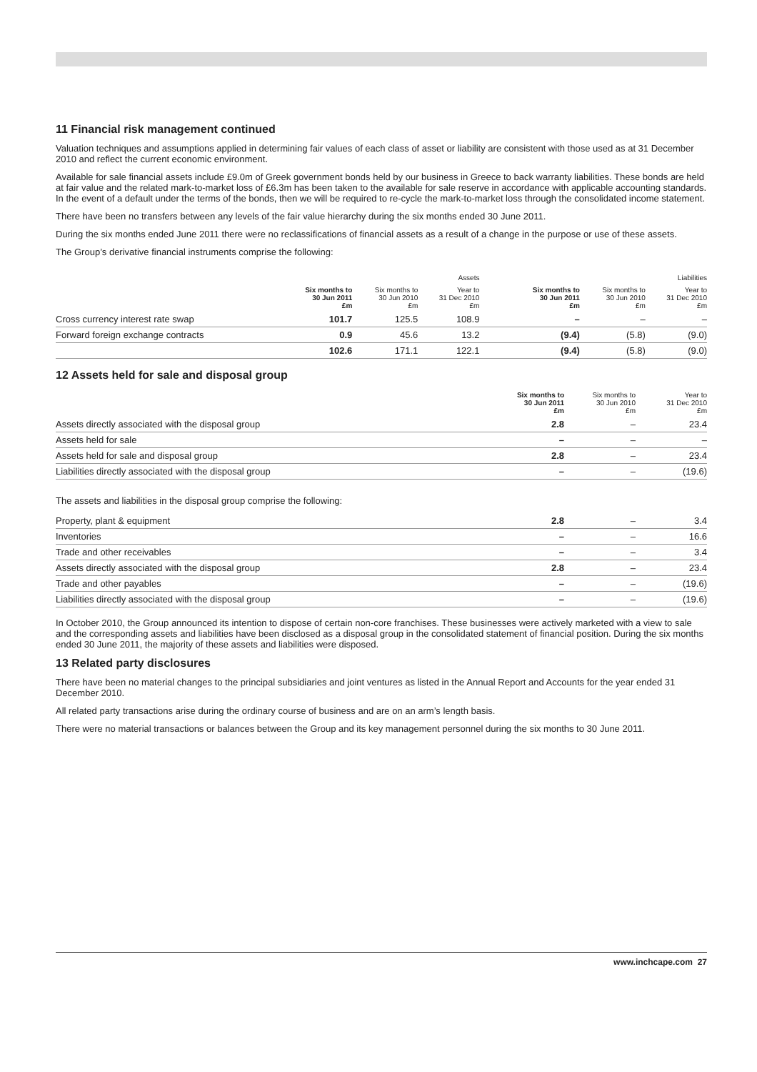11 Financial risk management continued
Valuation techniques and assumptions applied in determining fair values of each class of asset or liability are consistent with those used as at 31 December 2010 and reflect the current economic environment.
Available for sale financial assets include £9.0m of Greek government bonds held by our business in Greece to back warranty liabilities. These bonds are held at fair value and the related mark-to-market loss of £6.3m has been taken to the available for sale reserve in accordance with applicable accounting standards. In the event of a default under the terms of the bonds, then we will be required to re-cycle the mark-to-market loss through the consolidated income statement.
There have been no transfers between any levels of the fair value hierarchy during the six months ended 30 June 2011.
During the six months ended June 2011 there were no reclassifications of financial assets as a result of a change in the purpose or use of these assets.
The Group’s derivative financial instruments comprise the following:
| | Assets | | | | Liabilities | | |
| --- | --- | --- | --- | --- | --- | --- | --- |
| | Six months to 30 Jun 2011 £m | Six months to 30 Jun 2010 £m | Year to 31 Dec 2010 £m | | Six months to 30 Jun 2011 £m | Six months to 30 Jun 2010 £m | Year to 31 Dec 2010 £m |
| Cross currency interest rate swap | 101.7 | 125.5 | 108.9 | | – | – | – |
| Forward foreign exchange contracts | 0.9 | 45.6 | 13.2 | | (9.4) | (5.8) | (9.0) |
| | 102.6 | 171.1 | 122.1 | | (9.4) | (5.8) | (9.0) |
12 Assets held for sale and disposal group
| | Six months to 30 Jun 2011 £m | Six months to 30 Jun 2010 £m | Year to 31 Dec 2010 £m |
| --- | --- | --- | --- |
| Assets directly associated with the disposal group | 2.8 | – | 23.4 |
| Assets held for sale | – | – | – |
| Assets held for sale and disposal group | 2.8 | – | 23.4 |
| Liabilities directly associated with the disposal group | – | – | (19.6) |
The assets and liabilities in the disposal group comprise the following:
| Property, plant & equipment | 2.8 | – | 3.4 |
| Inventories | – | – | 16.6 |
| Trade and other receivables | – | – | 3.4 |
| Assets directly associated with the disposal group | 2.8 | – | 23.4 |
| Trade and other payables | – | – | (19.6) |
| Liabilities directly associated with the disposal group | – | – | (19.6) |
In October 2010, the Group announced its intention to dispose of certain non-core franchises. These businesses were actively marketed with a view to sale and the corresponding assets and liabilities have been disclosed as a disposal group in the consolidated statement of financial position. During the six months ended 30 June 2011, the majority of these assets and liabilities were disposed.
13 Related party disclosures
There have been no material changes to the principal subsidiaries and joint ventures as listed in the Annual Report and Accounts for the year ended 31 December 2010.
All related party transactions arise during the ordinary course of business and are on an arm’s length basis.
There were no material transactions or balances between the Group and its key management personnel during the six months to 30 June 2011.
www.inchcape.com 27